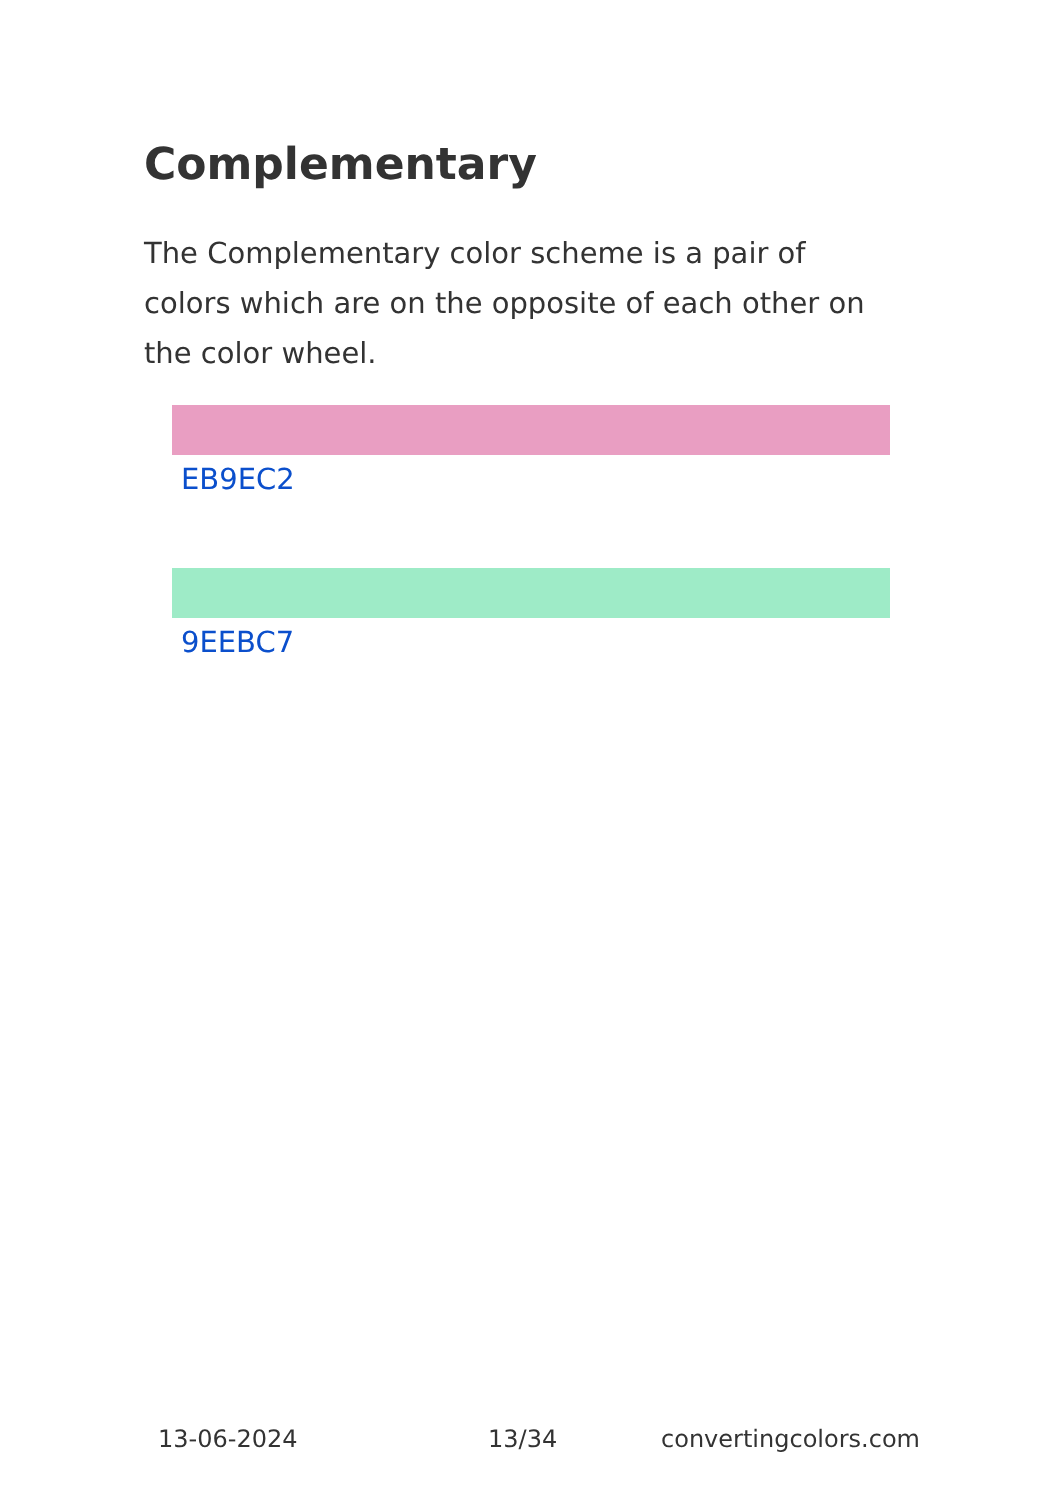Complementary
The Complementary color scheme is a pair of colors which are on the opposite of each other on the color wheel.
EB9EC2
9EEBC7
13-06-2024 13/34 convertingcolors.com